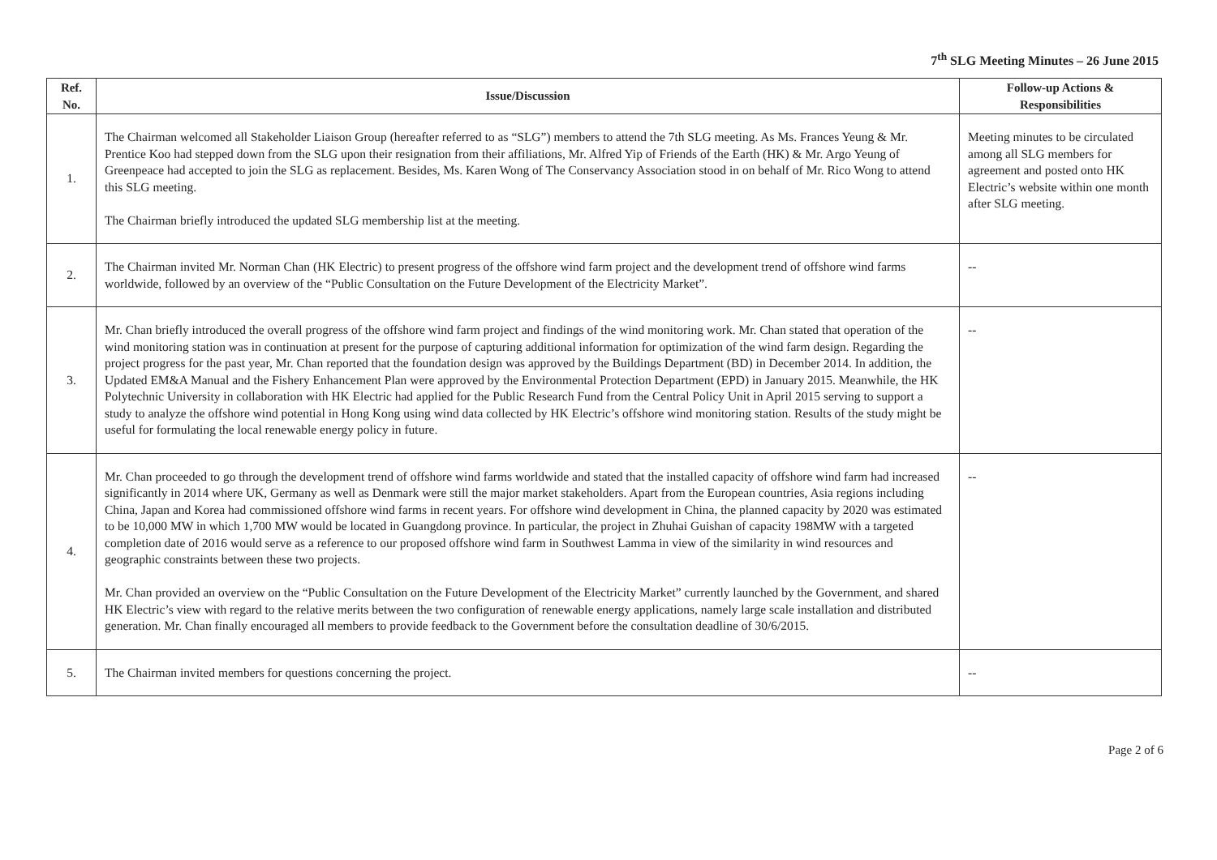7<sup>th</sup> SLG Meeting Minutes – 26 June 2015
| Ref. No. | Issue/Discussion | Follow-up Actions & Responsibilities |
| --- | --- | --- |
| 1. | The Chairman welcomed all Stakeholder Liaison Group (hereafter referred to as “SLG”) members to attend the 7th SLG meeting. As Ms. Frances Yeung & Mr. Prentice Koo had stepped down from the SLG upon their resignation from their affiliations, Mr. Alfred Yip of Friends of the Earth (HK) & Mr. Argo Yeung of Greenpeace had accepted to join the SLG as replacement. Besides, Ms. Karen Wong of The Conservancy Association stood in on behalf of Mr. Rico Wong to attend this SLG meeting. The Chairman briefly introduced the updated SLG membership list at the meeting. | Meeting minutes to be circulated among all SLG members for agreement and posted onto HK Electric’s website within one month after SLG meeting. |
| 2. | The Chairman invited Mr. Norman Chan (HK Electric) to present progress of the offshore wind farm project and the development trend of offshore wind farms worldwide, followed by an overview of the “Public Consultation on the Future Development of the Electricity Market”. | -- |
| 3. | Mr. Chan briefly introduced the overall progress of the offshore wind farm project and findings of the wind monitoring work. Mr. Chan stated that operation of the wind monitoring station was in continuation at present for the purpose of capturing additional information for optimization of the wind farm design. Regarding the project progress for the past year, Mr. Chan reported that the foundation design was approved by the Buildings Department (BD) in December 2014. In addition, the Updated EM&A Manual and the Fishery Enhancement Plan were approved by the Environmental Protection Department (EPD) in January 2015. Meanwhile, the HK Polytechnic University in collaboration with HK Electric had applied for the Public Research Fund from the Central Policy Unit in April 2015 serving to support a study to analyze the offshore wind potential in Hong Kong using wind data collected by HK Electric’s offshore wind monitoring station. Results of the study might be useful for formulating the local renewable energy policy in future. | -- |
| 4. | Mr. Chan proceeded to go through the development trend of offshore wind farms worldwide and stated that the installed capacity of offshore wind farm had increased significantly in 2014 where UK, Germany as well as Denmark were still the major market stakeholders. Apart from the European countries, Asia regions including China, Japan and Korea had commissioned offshore wind farms in recent years. For offshore wind development in China, the planned capacity by 2020 was estimated to be 10,000 MW in which 1,700 MW would be located in Guangdong province. In particular, the project in Zhuhai Guishan of capacity 198MW with a targeted completion date of 2016 would serve as a reference to our proposed offshore wind farm in Southwest Lamma in view of the similarity in wind resources and geographic constraints between these two projects. Mr. Chan provided an overview on the “Public Consultation on the Future Development of the Electricity Market” currently launched by the Government, and shared HK Electric’s view with regard to the relative merits between the two configuration of renewable energy applications, namely large scale installation and distributed generation. Mr. Chan finally encouraged all members to provide feedback to the Government before the consultation deadline of 30/6/2015. | -- |
| 5. | The Chairman invited members for questions concerning the project. | -- |
Page 2 of 6